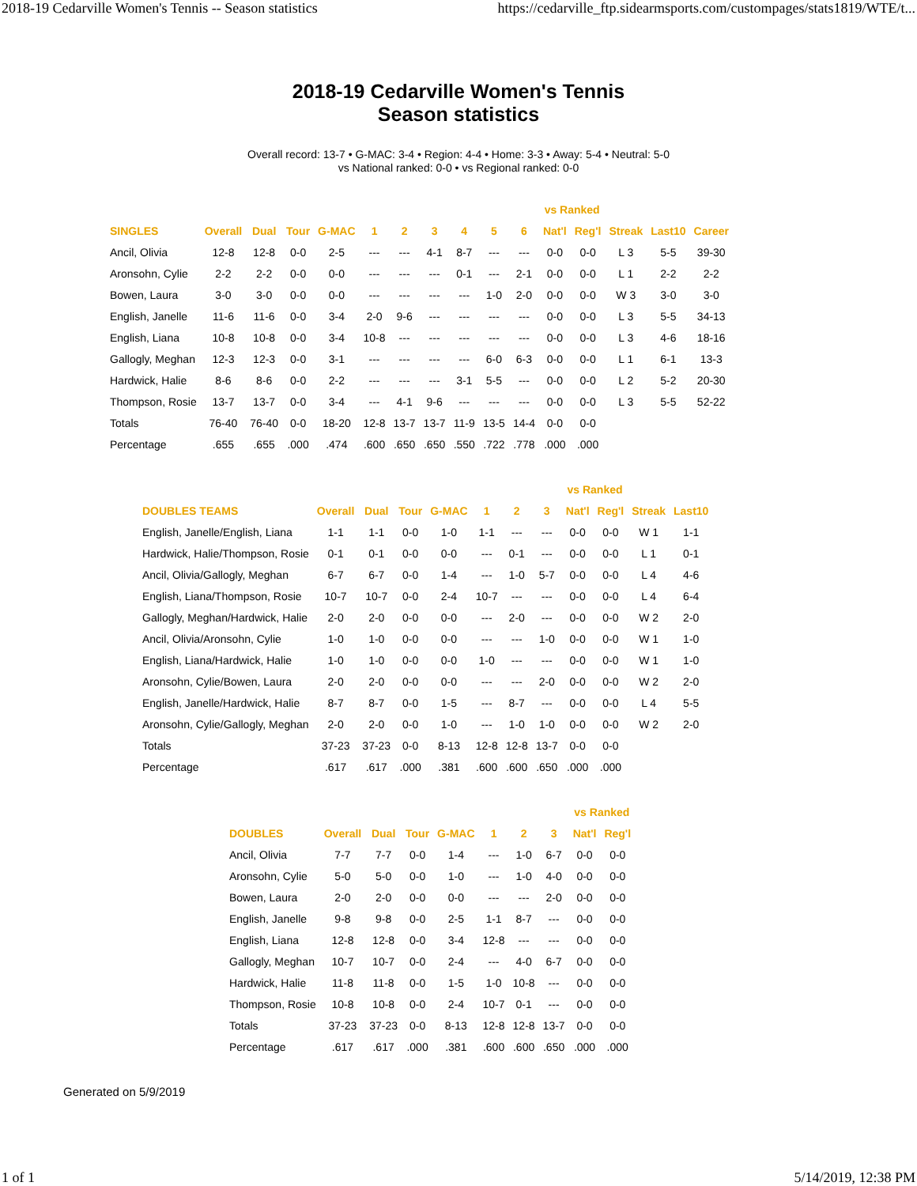2018-19 Cedarville Women's Tennis -- Season statistics https://cedarville_ftp.sidearmsports.com/custompages/stats1819/WTE/t...
2018-19 Cedarville Women's Tennis
Season statistics
Overall record: 13-7 • G-MAC: 3-4 • Region: 4-4 • Home: 3-3 • Away: 5-4 • Neutral: 5-0
vs National ranked: 0-0 • vs Regional ranked: 0-0
| | | | | | | | | | | | vs Ranked | | | | |
| --- | --- | --- | --- | --- | --- | --- | --- | --- | --- | --- | --- | --- | --- | --- | --- |
| SINGLES | Overall | Dual | Tour | G-MAC | 1 | 2 | 3 | 4 | 5 | 6 | Nat'l | Reg'l | Streak | Last10 | Career |
| Ancil, Olivia | 12-8 | 12-8 | 0-0 | 2-5 | --- | --- | 4-1 | 8-7 | --- | --- | 0-0 | 0-0 | L 3 | 5-5 | 39-30 |
| Aronsohn, Cylie | 2-2 | 2-2 | 0-0 | 0-0 | --- | --- | --- | 0-1 | --- | 2-1 | 0-0 | 0-0 | L 1 | 2-2 | 2-2 |
| Bowen, Laura | 3-0 | 3-0 | 0-0 | 0-0 | --- | --- | --- | --- | 1-0 | 2-0 | 0-0 | 0-0 | W 3 | 3-0 | 3-0 |
| English, Janelle | 11-6 | 11-6 | 0-0 | 3-4 | 2-0 | 9-6 | --- | --- | --- | --- | 0-0 | 0-0 | L 3 | 5-5 | 34-13 |
| English, Liana | 10-8 | 10-8 | 0-0 | 3-4 | 10-8 | --- | --- | --- | --- | --- | 0-0 | 0-0 | L 3 | 4-6 | 18-16 |
| Gallogly, Meghan | 12-3 | 12-3 | 0-0 | 3-1 | --- | --- | --- | --- | 6-0 | 6-3 | 0-0 | 0-0 | L 1 | 6-1 | 13-3 |
| Hardwick, Halie | 8-6 | 8-6 | 0-0 | 2-2 | --- | --- | --- | 3-1 | 5-5 | --- | 0-0 | 0-0 | L 2 | 5-2 | 20-30 |
| Thompson, Rosie | 13-7 | 13-7 | 0-0 | 3-4 | --- | 4-1 | 9-6 | --- | --- | --- | 0-0 | 0-0 | L 3 | 5-5 | 52-22 |
| Totals | 76-40 | 76-40 | 0-0 | 18-20 | 12-8 | 13-7 | 13-7 | 11-9 | 13-5 | 14-4 | 0-0 | 0-0 | | | |
| Percentage | .655 | .655 | .000 | .474 | .600 | .650 | .650 | .550 | .722 | .778 | .000 | .000 | | | |
| | | | | | | | | vs Ranked | | | |
| --- | --- | --- | --- | --- | --- | --- | --- | --- | --- | --- | --- |
| DOUBLES TEAMS | Overall | Dual | Tour | G-MAC | 1 | 2 | 3 | Nat'l | Reg'l | Streak | Last10 |
| English, Janelle/English, Liana | 1-1 | 1-1 | 0-0 | 1-0 | 1-1 | --- | --- | 0-0 | 0-0 | W 1 | 1-1 |
| Hardwick, Halie/Thompson, Rosie | 0-1 | 0-1 | 0-0 | 0-0 | --- | 0-1 | --- | 0-0 | 0-0 | L 1 | 0-1 |
| Ancil, Olivia/Gallogly, Meghan | 6-7 | 6-7 | 0-0 | 1-4 | --- | 1-0 | 5-7 | 0-0 | 0-0 | L 4 | 4-6 |
| English, Liana/Thompson, Rosie | 10-7 | 10-7 | 0-0 | 2-4 | 10-7 | --- | --- | 0-0 | 0-0 | L 4 | 6-4 |
| Gallogly, Meghan/Hardwick, Halie | 2-0 | 2-0 | 0-0 | 0-0 | --- | 2-0 | --- | 0-0 | 0-0 | W 2 | 2-0 |
| Ancil, Olivia/Aronsohn, Cylie | 1-0 | 1-0 | 0-0 | 0-0 | --- | --- | 1-0 | 0-0 | 0-0 | W 1 | 1-0 |
| English, Liana/Hardwick, Halie | 1-0 | 1-0 | 0-0 | 0-0 | 1-0 | --- | --- | 0-0 | 0-0 | W 1 | 1-0 |
| Aronsohn, Cylie/Bowen, Laura | 2-0 | 2-0 | 0-0 | 0-0 | --- | --- | 2-0 | 0-0 | 0-0 | W 2 | 2-0 |
| English, Janelle/Hardwick, Halie | 8-7 | 8-7 | 0-0 | 1-5 | --- | 8-7 | --- | 0-0 | 0-0 | L 4 | 5-5 |
| Aronsohn, Cylie/Gallogly, Meghan | 2-0 | 2-0 | 0-0 | 1-0 | --- | 1-0 | 1-0 | 0-0 | 0-0 | W 2 | 2-0 |
| Totals | 37-23 | 37-23 | 0-0 | 8-13 | 12-8 | 12-8 | 13-7 | 0-0 | 0-0 | | |
| Percentage | .617 | .617 | .000 | .381 | .600 | .600 | .650 | .000 | .000 | | |
| | | | | | | | | vs Ranked | |
| --- | --- | --- | --- | --- | --- | --- | --- | --- | --- |
| DOUBLES | Overall | Dual | Tour | G-MAC | 1 | 2 | 3 | Nat'l | Reg'l |
| Ancil, Olivia | 7-7 | 7-7 | 0-0 | 1-4 | --- | 1-0 | 6-7 | 0-0 | 0-0 |
| Aronsohn, Cylie | 5-0 | 5-0 | 0-0 | 1-0 | --- | 1-0 | 4-0 | 0-0 | 0-0 |
| Bowen, Laura | 2-0 | 2-0 | 0-0 | 0-0 | --- | --- | 2-0 | 0-0 | 0-0 |
| English, Janelle | 9-8 | 9-8 | 0-0 | 2-5 | 1-1 | 8-7 | --- | 0-0 | 0-0 |
| English, Liana | 12-8 | 12-8 | 0-0 | 3-4 | 12-8 | --- | --- | 0-0 | 0-0 |
| Gallogly, Meghan | 10-7 | 10-7 | 0-0 | 2-4 | --- | 4-0 | 6-7 | 0-0 | 0-0 |
| Hardwick, Halie | 11-8 | 11-8 | 0-0 | 1-5 | 1-0 | 10-8 | --- | 0-0 | 0-0 |
| Thompson, Rosie | 10-8 | 10-8 | 0-0 | 2-4 | 10-7 | 0-1 | --- | 0-0 | 0-0 |
| Totals | 37-23 | 37-23 | 0-0 | 8-13 | 12-8 | 12-8 | 13-7 | 0-0 | 0-0 |
| Percentage | .617 | .617 | .000 | .381 | .600 | .600 | .650 | .000 | .000 |
Generated on 5/9/2019
1 of 1 5/14/2019, 12:38 PM